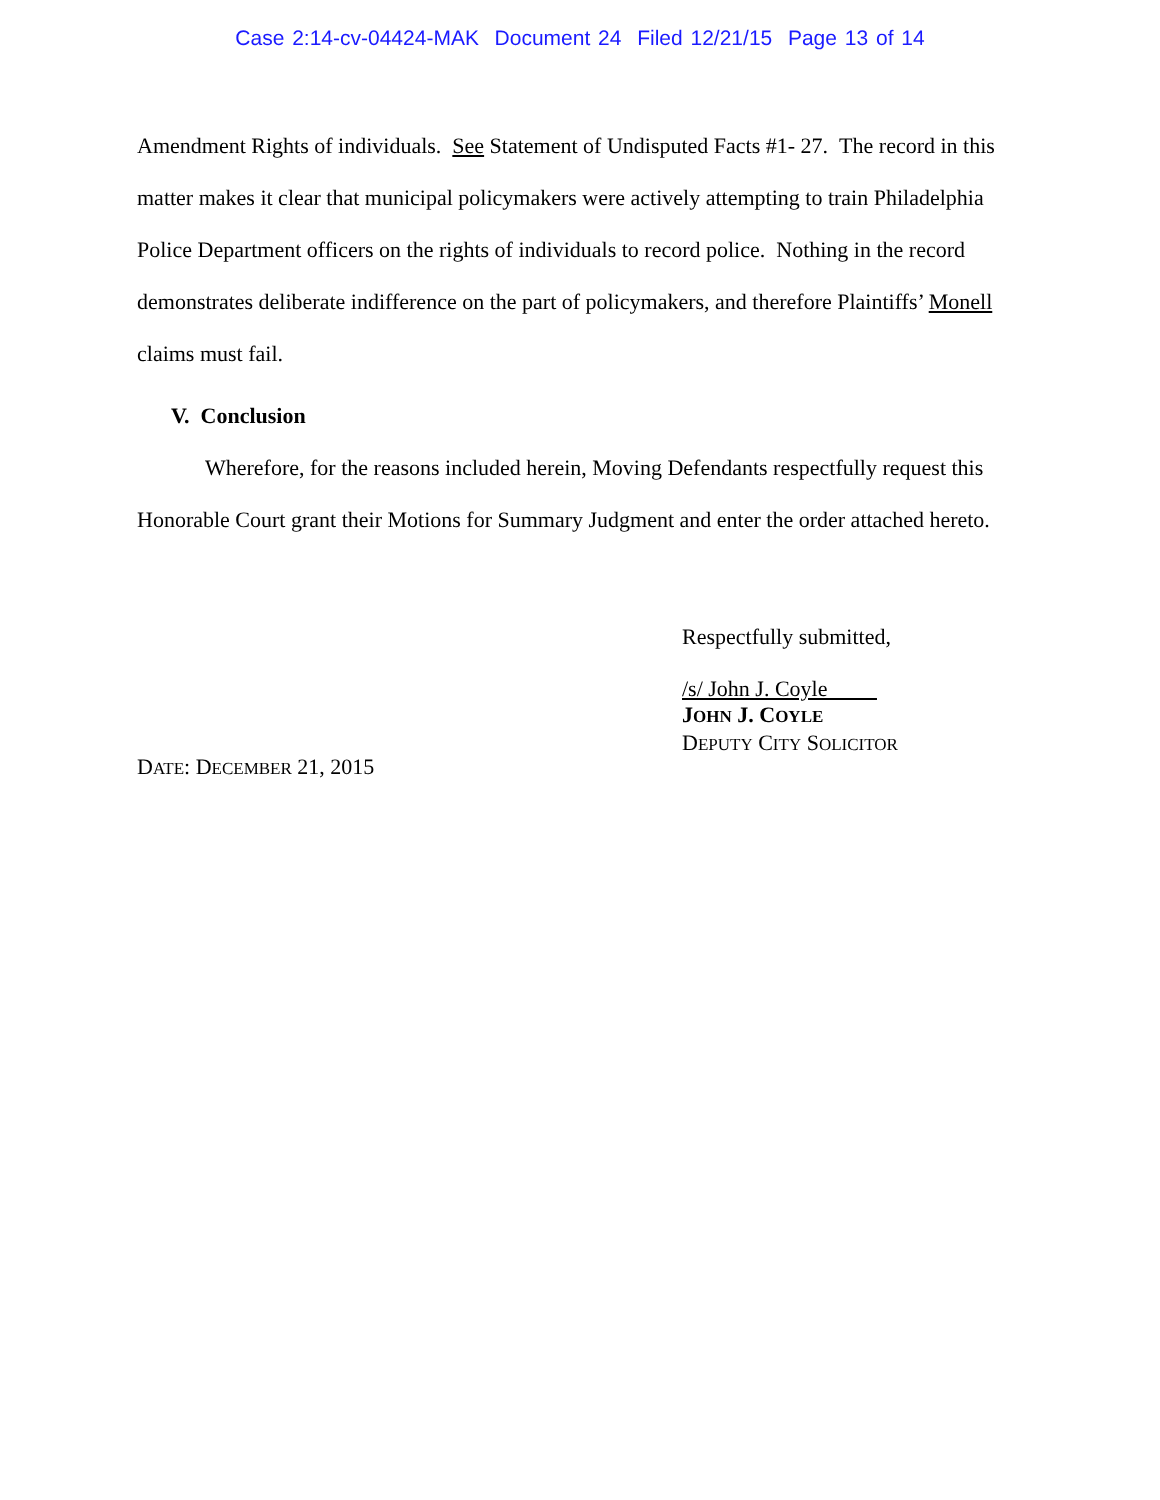Case 2:14-cv-04424-MAK Document 24 Filed 12/21/15 Page 13 of 14
Amendment Rights of individuals. See Statement of Undisputed Facts #1- 27. The record in this matter makes it clear that municipal policymakers were actively attempting to train Philadelphia Police Department officers on the rights of individuals to record police. Nothing in the record demonstrates deliberate indifference on the part of policymakers, and therefore Plaintiffs’ Monell claims must fail.
V. Conclusion
Wherefore, for the reasons included herein, Moving Defendants respectfully request this Honorable Court grant their Motions for Summary Judgment and enter the order attached hereto.
DATE: DECEMBER 21, 2015
Respectfully submitted,
/s/ John J. Coyle
JOHN J. COYLE
DEPUTY CITY SOLICITOR